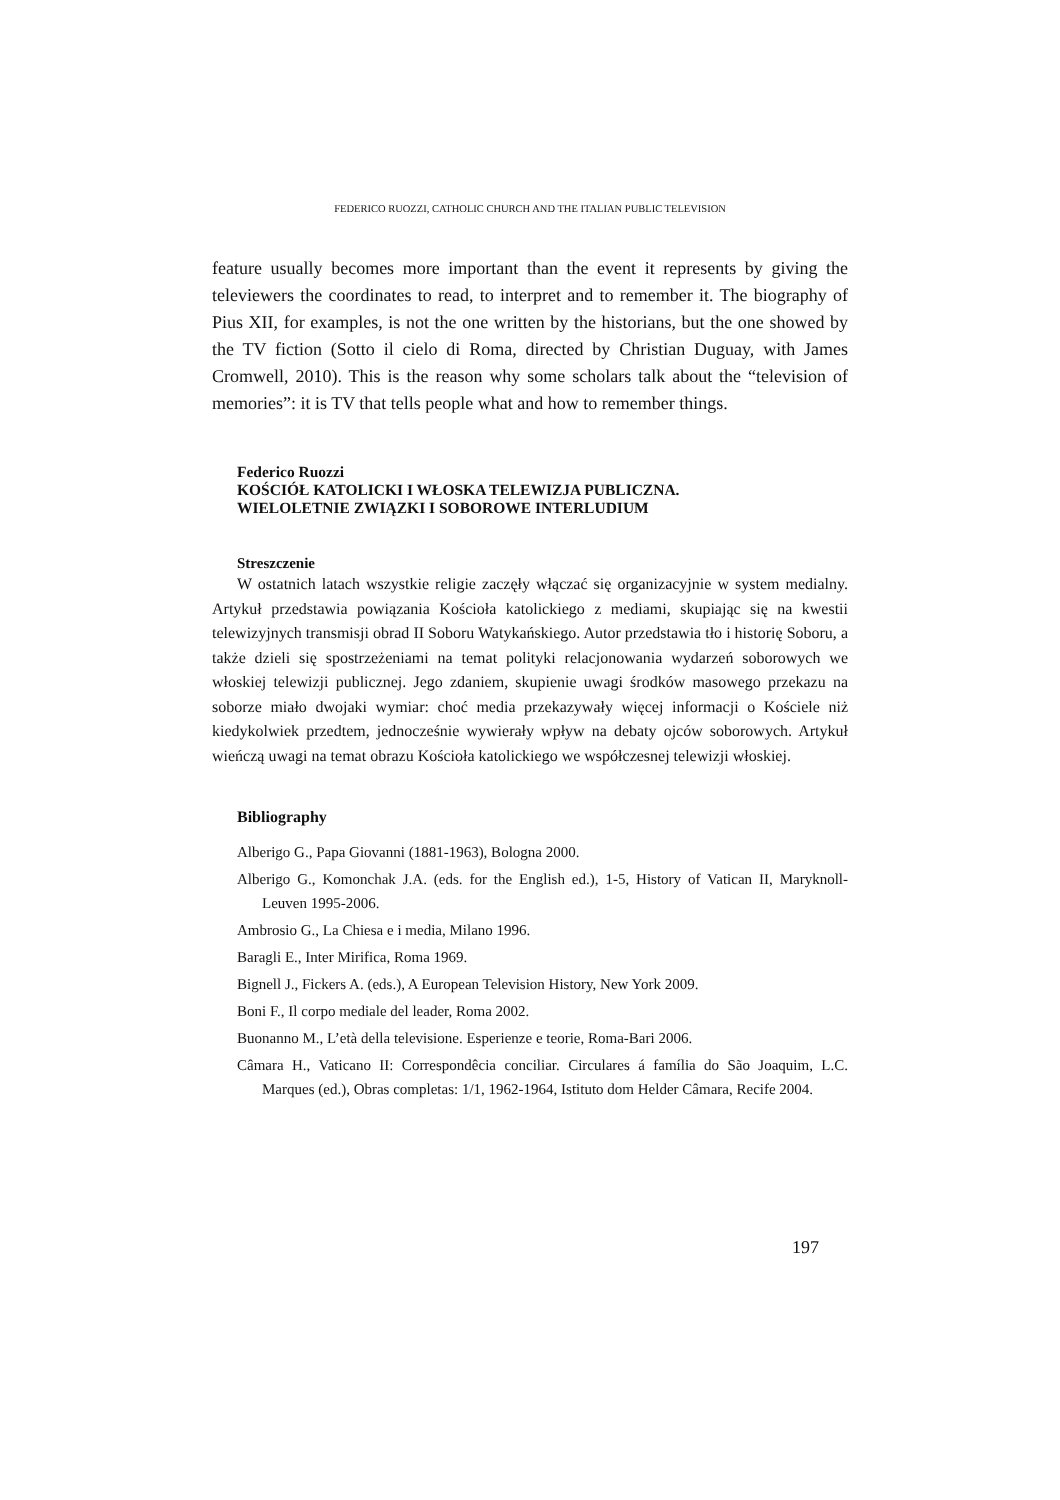FEDERICO RUOZZI, CATHOLIC CHURCH AND THE ITALIAN PUBLIC TELEVISION
feature usually becomes more important than the event it represents by giving the televiewers the coordinates to read, to interpret and to remember it. The biography of Pius XII, for examples, is not the one written by the historians, but the one showed by the TV fiction (Sotto il cielo di Roma, directed by Christian Duguay, with James Cromwell, 2010). This is the reason why some scholars talk about the “television of memories”: it is TV that tells people what and how to remember things.
Federico Ruozzi
KOŚCIÓŁ KATOLICKI I WŁOSKA TELEWIZJA PUBLICZNA.
WIELOLETNIE ZWIĄZKI I SOBOROWE INTERLUDIUM
Streszczenie
W ostatnich latach wszystkie religie zaczęły włączać się organizacyjnie w system medialny. Artykuł przedstawia powiązania Kościoła katolickiego z mediami, skupiając się na kwestii telewizyjnych transmisji obrad II Soboru Watykańskiego. Autor przedstawia tło i historię Soboru, a także dzieli się spostrzeżeniami na temat polityki relacjonowania wydarzeń soborowych we włoskiej telewizji publicznej. Jego zdaniem, skupienie uwagi środków masowego przekazu na soborze miało dwojaki wymiar: choć media przekazywały więcej informacji o Kościele niż kiedykolwiek przedtem, jednocześnie wywierały wpływ na debaty ojców soborowych. Artykuł wieńczą uwagi na temat obrazu Kościoła katolickiego we współczesnej telewizji włoskiej.
Bibliography
Alberigo G., Papa Giovanni (1881-1963), Bologna 2000.
Alberigo G., Komonchak J.A. (eds. for the English ed.), 1-5, History of Vatican II, Maryknoll-Leuven 1995-2006.
Ambrosio G., La Chiesa e i media, Milano 1996.
Baragli E., Inter Mirifica, Roma 1969.
Bignell J., Fickers A. (eds.), A European Television History, New York 2009.
Boni F., Il corpo mediale del leader, Roma 2002.
Buonanno M., L’età della televisione. Esperienze e teorie, Roma-Bari 2006.
Câmara H., Vaticano II: Correspondêcia conciliar. Circulares á família do São Joaquim, L.C. Marques (ed.), Obras completas: 1/1, 1962-1964, Istituto dom Helder Câmara, Recife 2004.
197